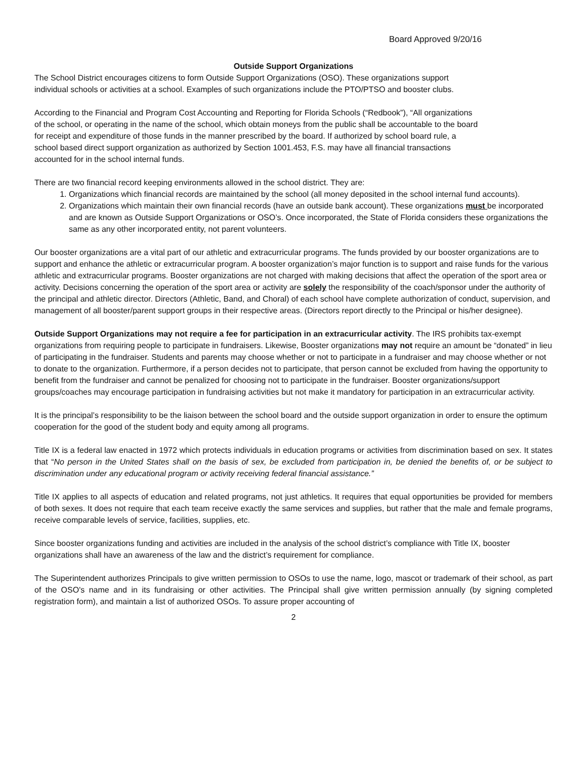Board Approved 9/20/16
Outside Support Organizations
The School District encourages citizens to form Outside Support Organizations (OSO). These organizations support
individual schools or activities at a school. Examples of such organizations include the PTO/PTSO and booster clubs.
According to the Financial and Program Cost Accounting and Reporting for Florida Schools (“Redbook”), “All organizations
of the school, or operating in the name of the school, which obtain moneys from the public shall be accountable to the board
for receipt and expenditure of those funds in the manner prescribed by the board. If authorized by school board rule, a
school based direct support organization as authorized by Section 1001.453, F.S. may have all financial transactions
accounted for in the school internal funds.
There are two financial record keeping environments allowed in the school district. They are:
1. Organizations which financial records are maintained by the school (all money deposited in the school internal fund accounts).
2. Organizations which maintain their own financial records (have an outside bank account). These organizations must be incorporated and are known as Outside Support Organizations or OSO’s. Once incorporated, the State of Florida considers these organizations the same as any other incorporated entity, not parent volunteers.
Our booster organizations are a vital part of our athletic and extracurricular programs. The funds provided by our booster organizations are to support and enhance the athletic or extracurricular program. A booster organization’s major function is to support and raise funds for the various athletic and extracurricular programs. Booster organizations are not charged with making decisions that affect the operation of the sport area or activity. Decisions concerning the operation of the sport area or activity are solely the responsibility of the coach/sponsor under the authority of the principal and athletic director. Directors (Athletic, Band, and Choral) of each school have complete authorization of conduct, supervision, and management of all booster/parent support groups in their respective areas. (Directors report directly to the Principal or his/her designee).
Outside Support Organizations may not require a fee for participation in an extracurricular activity. The IRS prohibits tax-exempt organizations from requiring people to participate in fundraisers. Likewise, Booster organizations may not require an amount be “donated” in lieu of participating in the fundraiser. Students and parents may choose whether or not to participate in a fundraiser and may choose whether or not to donate to the organization. Furthermore, if a person decides not to participate, that person cannot be excluded from having the opportunity to benefit from the fundraiser and cannot be penalized for choosing not to participate in the fundraiser. Booster organizations/support groups/coaches may encourage participation in fundraising activities but not make it mandatory for participation in an extracurricular activity.
It is the principal’s responsibility to be the liaison between the school board and the outside support organization in order to ensure the optimum cooperation for the good of the student body and equity among all programs.
Title IX is a federal law enacted in 1972 which protects individuals in education programs or activities from discrimination based on sex. It states that “No person in the United States shall on the basis of sex, be excluded from participation in, be denied the benefits of, or be subject to discrimination under any educational program or activity receiving federal financial assistance.”
Title IX applies to all aspects of education and related programs, not just athletics. It requires that equal opportunities be provided for members of both sexes. It does not require that each team receive exactly the same services and supplies, but rather that the male and female programs, receive comparable levels of service, facilities, supplies, etc.
Since booster organizations funding and activities are included in the analysis of the school district’s compliance with Title IX, booster organizations shall have an awareness of the law and the district’s requirement for compliance.
The Superintendent authorizes Principals to give written permission to OSOs to use the name, logo, mascot or trademark of their school, as part of the OSO's name and in its fundraising or other activities. The Principal shall give written permission annually (by signing completed registration form), and maintain a list of authorized OSOs. To assure proper accounting of
2